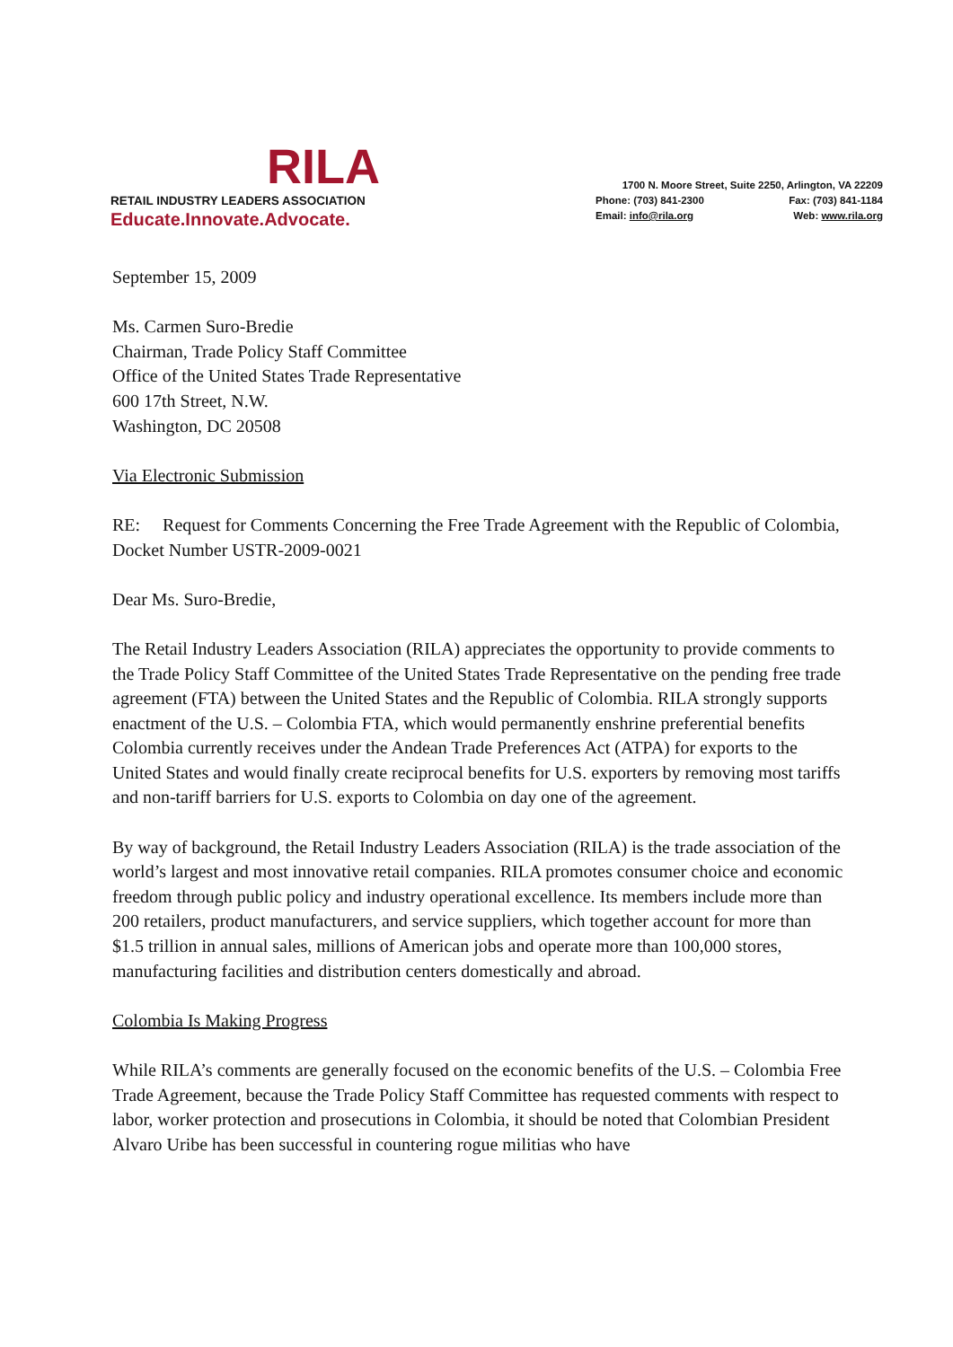RILA
RETAIL INDUSTRY LEADERS ASSOCIATION
Educate.Innovate.Advocate.
1700 N. Moore Street, Suite 2250, Arlington, VA 22209
Phone: (703) 841-2300 Fax: (703) 841-1184
Email: info@rila.org Web: www.rila.org
September 15, 2009
Ms. Carmen Suro-Bredie
Chairman, Trade Policy Staff Committee
Office of the United States Trade Representative
600 17th Street, N.W.
Washington, DC 20508
Via Electronic Submission
RE: Request for Comments Concerning the Free Trade Agreement with the Republic of Colombia, Docket Number USTR-2009-0021
Dear Ms. Suro-Bredie,
The Retail Industry Leaders Association (RILA) appreciates the opportunity to provide comments to the Trade Policy Staff Committee of the United States Trade Representative on the pending free trade agreement (FTA) between the United States and the Republic of Colombia. RILA strongly supports enactment of the U.S. – Colombia FTA, which would permanently enshrine preferential benefits Colombia currently receives under the Andean Trade Preferences Act (ATPA) for exports to the United States and would finally create reciprocal benefits for U.S. exporters by removing most tariffs and non-tariff barriers for U.S. exports to Colombia on day one of the agreement.
By way of background, the Retail Industry Leaders Association (RILA) is the trade association of the world’s largest and most innovative retail companies. RILA promotes consumer choice and economic freedom through public policy and industry operational excellence. Its members include more than 200 retailers, product manufacturers, and service suppliers, which together account for more than $1.5 trillion in annual sales, millions of American jobs and operate more than 100,000 stores, manufacturing facilities and distribution centers domestically and abroad.
Colombia Is Making Progress
While RILA’s comments are generally focused on the economic benefits of the U.S. – Colombia Free Trade Agreement, because the Trade Policy Staff Committee has requested comments with respect to labor, worker protection and prosecutions in Colombia, it should be noted that Colombian President Alvaro Uribe has been successful in countering rogue militias who have